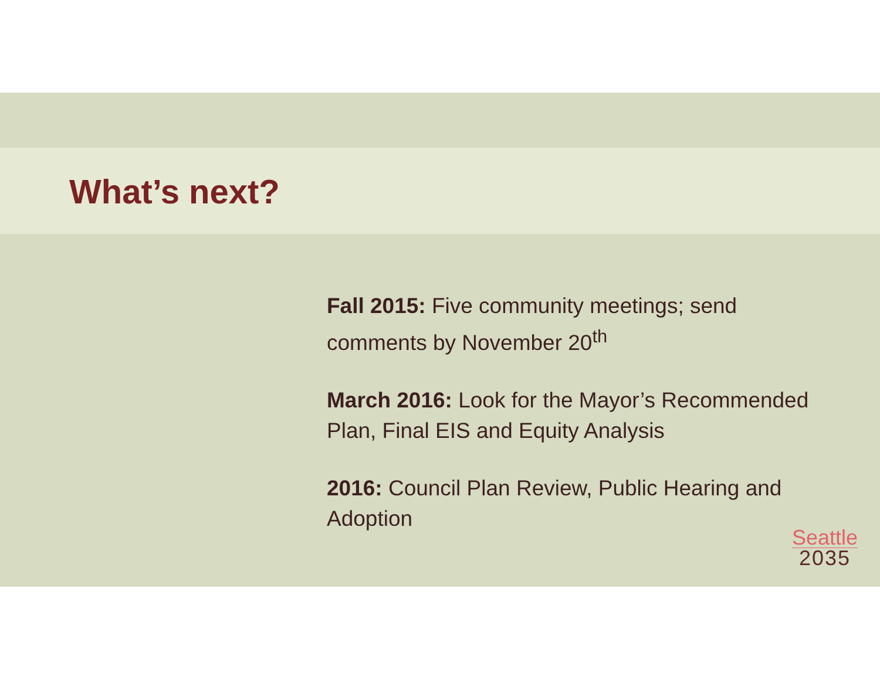What’s next?
Fall 2015: Five community meetings; send comments by November 20<sup>th</sup>
March 2016: Look for the Mayor’s Recommended Plan, Final EIS and Equity Analysis
2016: Council Plan Review, Public Hearing and Adoption
Seattle
2035